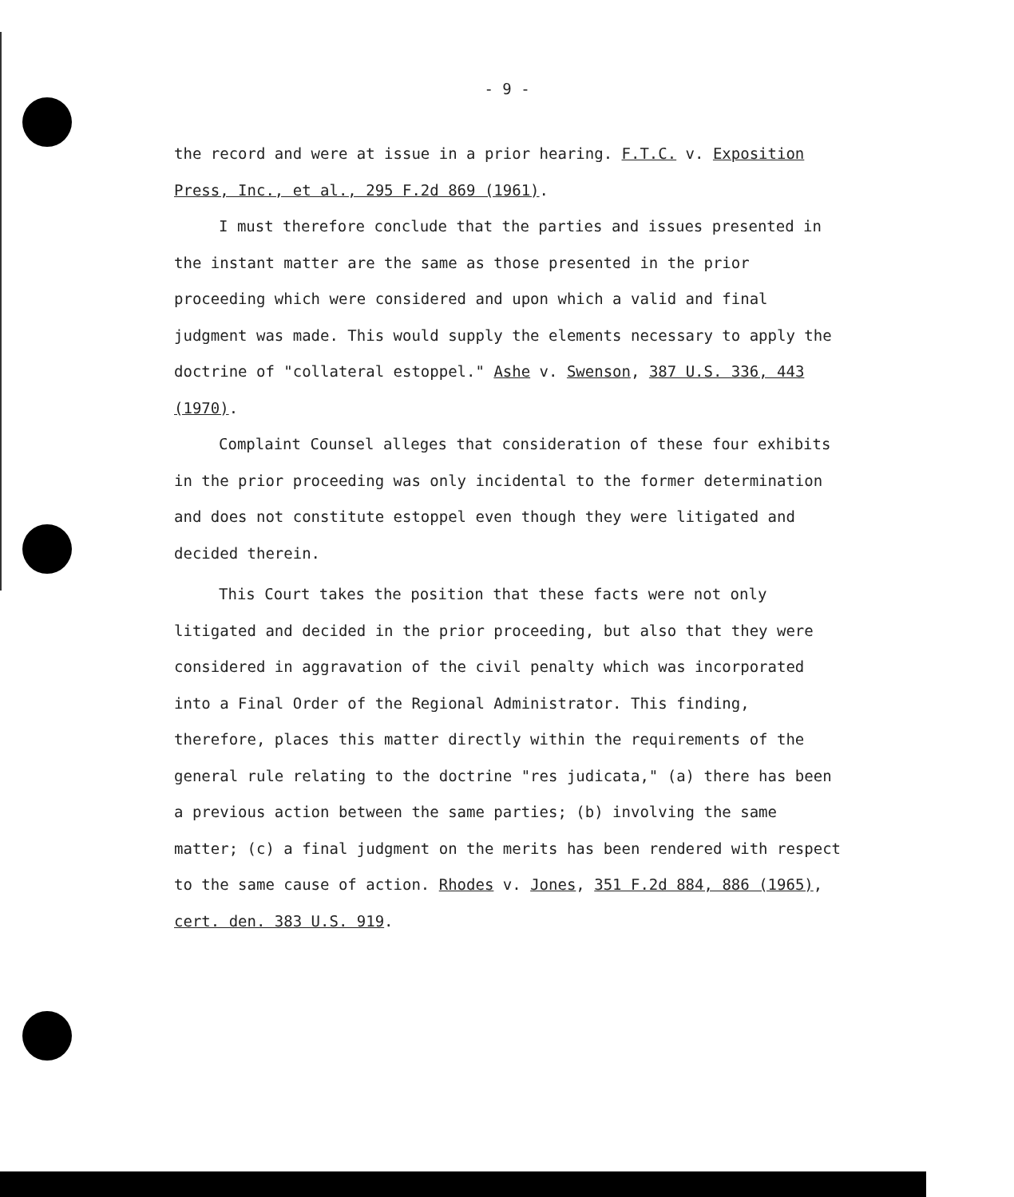- 9 -
the record and were at issue in a prior hearing. F.T.C. v. Exposition Press, Inc., et al., 295 F.2d 869 (1961).
I must therefore conclude that the parties and issues presented in the instant matter are the same as those presented in the prior proceeding which were considered and upon which a valid and final judgment was made. This would supply the elements necessary to apply the doctrine of "collateral estoppel." Ashe v. Swenson, 387 U.S. 336, 443 (1970).
Complaint Counsel alleges that consideration of these four exhibits in the prior proceeding was only incidental to the former determination and does not constitute estoppel even though they were litigated and decided therein.
This Court takes the position that these facts were not only litigated and decided in the prior proceeding, but also that they were considered in aggravation of the civil penalty which was incorporated into a Final Order of the Regional Administrator. This finding, therefore, places this matter directly within the requirements of the general rule relating to the doctrine "res judicata," (a) there has been a previous action between the same parties; (b) involving the same matter; (c) a final judgment on the merits has been rendered with respect to the same cause of action. Rhodes v. Jones, 351 F.2d 884, 886 (1965), cert. den. 383 U.S. 919.